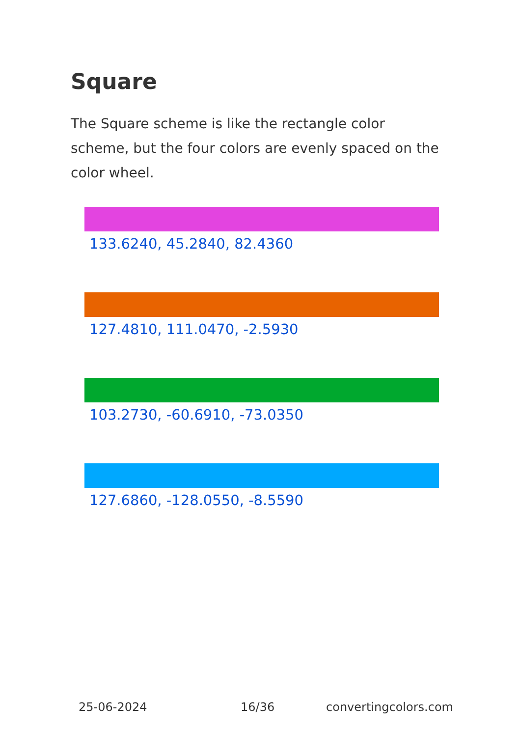Square
The Square scheme is like the rectangle color scheme, but the four colors are evenly spaced on the color wheel.
133.6240, 45.2840, 82.4360
127.4810, 111.0470, -2.5930
103.2730, -60.6910, -73.0350
127.6860, -128.0550, -8.5590
25-06-2024 16/36 convertingcolors.com